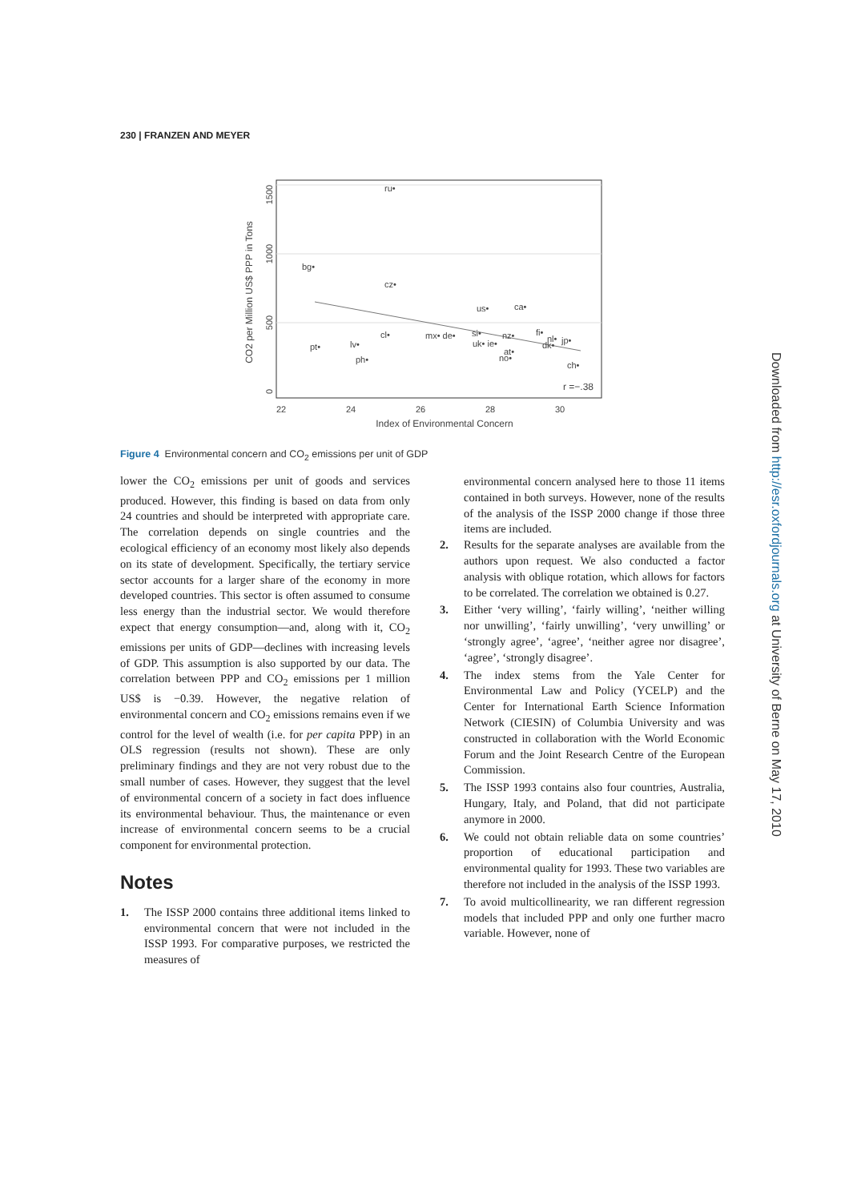230 | FRANZEN AND MEYER
1500
1000
500
0
CO2 per Million US$ PPP in Tons
22
24
26
28
30
Index of Environmental Concern
ru•
bg•
cz•
us•
ca•
cl•
mx• de•
si•
nz•
fi•
nl•
jp•
pt•
lv•
uk• ie•
at•
dk•
ph•
no•
ch•
r =−.38
Figure 4 Environmental concern and CO<sub>2</sub> emissions per unit of GDP
lower the CO<sub>2</sub> emissions per unit of goods and services produced. However, this finding is based on data from only 24 countries and should be interpreted with appropriate care. The correlation depends on single countries and the ecological efficiency of an economy most likely also depends on its state of development. Specifically, the tertiary service sector accounts for a larger share of the economy in more developed countries. This sector is often assumed to consume less energy than the industrial sector. We would therefore expect that energy consumption—and, along with it, CO<sub>2</sub> emissions per units of GDP—declines with increasing levels of GDP. This assumption is also supported by our data. The correlation between PPP and CO<sub>2</sub> emissions per 1 million US$ is −0.39. However, the negative relation of environmental concern and CO<sub>2</sub> emissions remains even if we control for the level of wealth (i.e. for per capita PPP) in an OLS regression (results not shown). These are only preliminary findings and they are not very robust due to the small number of cases. However, they suggest that the level of environmental concern of a society in fact does influence its environmental behaviour. Thus, the maintenance or even increase of environmental concern seems to be a crucial component for environmental protection.
Notes
1. The ISSP 2000 contains three additional items linked to environmental concern that were not included in the ISSP 1993. For comparative purposes, we restricted the measures of
environmental concern analysed here to those 11 items contained in both surveys. However, none of the results of the analysis of the ISSP 2000 change if those three items are included.
2. Results for the separate analyses are available from the authors upon request. We also conducted a factor analysis with oblique rotation, which allows for factors to be correlated. The correlation we obtained is 0.27.
3. Either ‘very willing’, ‘fairly willing’, ‘neither willing nor unwilling’, ‘fairly unwilling’, ‘very unwilling’ or ‘strongly agree’, ‘agree’, ‘neither agree nor disagree’, ‘agree’, ‘strongly disagree’.
4. The index stems from the Yale Center for Environmental Law and Policy (YCELP) and the Center for International Earth Science Information Network (CIESIN) of Columbia University and was constructed in collaboration with the World Economic Forum and the Joint Research Centre of the European Commission.
5. The ISSP 1993 contains also four countries, Australia, Hungary, Italy, and Poland, that did not participate anymore in 2000.
6. We could not obtain reliable data on some countries’ proportion of educational participation and environmental quality for 1993. These two variables are therefore not included in the analysis of the ISSP 1993.
7. To avoid multicollinearity, we ran different regression models that included PPP and only one further macro variable. However, none of
Downloaded from http://esr.oxfordjournals.org at University of Berne on May 17, 2010